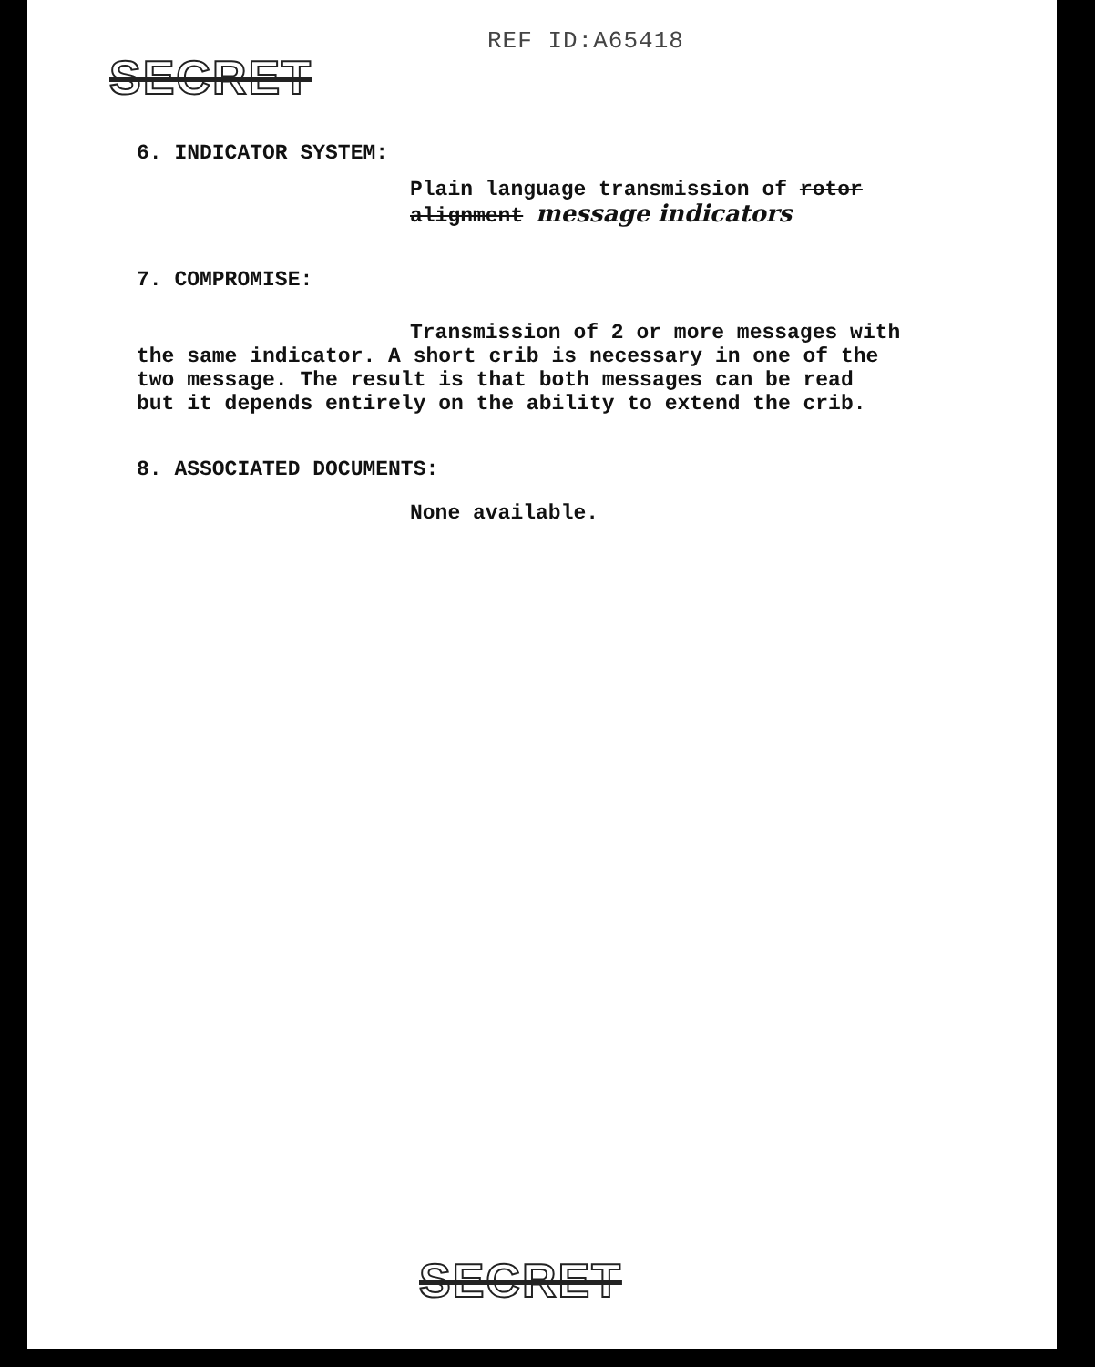REF ID:A65418
SECRET
6. INDICATOR SYSTEM:
Plain language transmission of rotor alignment message indicators
7. COMPROMISE:
Transmission of 2 or more messages with
the same indicator. A short crib is necessary in one of the
two message. The result is that both messages can be read
but it depends entirely on the ability to extend the crib.
8. ASSOCIATED DOCUMENTS:
None available.
SECRET